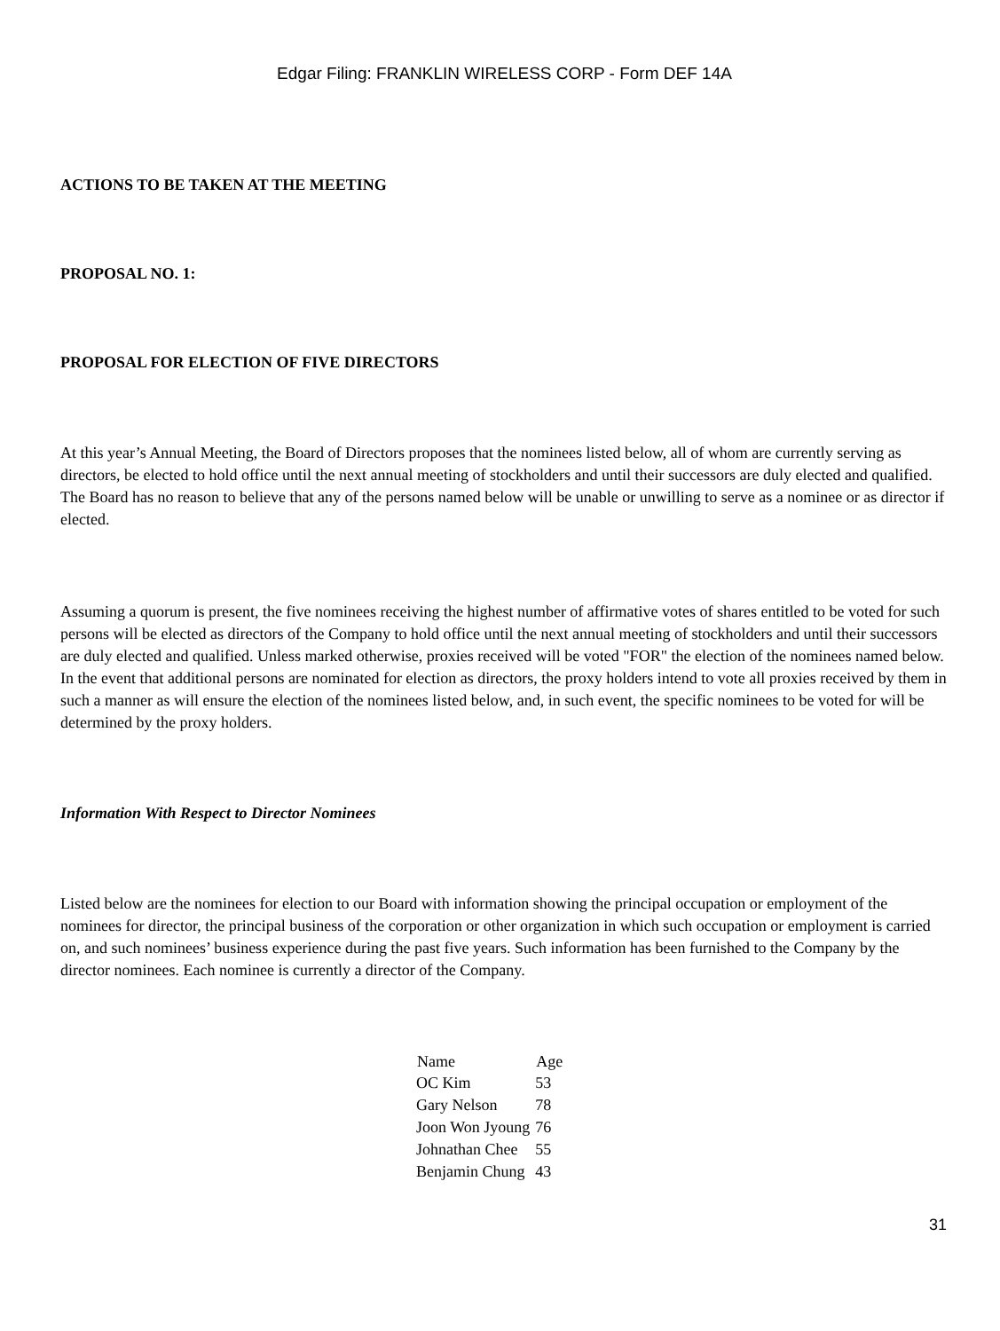Edgar Filing: FRANKLIN WIRELESS CORP - Form DEF 14A
ACTIONS TO BE TAKEN AT THE MEETING
PROPOSAL NO. 1:
PROPOSAL FOR ELECTION OF FIVE DIRECTORS
At this year’s Annual Meeting, the Board of Directors proposes that the nominees listed below, all of whom are currently serving as directors, be elected to hold office until the next annual meeting of stockholders and until their successors are duly elected and qualified. The Board has no reason to believe that any of the persons named below will be unable or unwilling to serve as a nominee or as director if elected.
Assuming a quorum is present, the five nominees receiving the highest number of affirmative votes of shares entitled to be voted for such persons will be elected as directors of the Company to hold office until the next annual meeting of stockholders and until their successors are duly elected and qualified. Unless marked otherwise, proxies received will be voted "FOR" the election of the nominees named below. In the event that additional persons are nominated for election as directors, the proxy holders intend to vote all proxies received by them in such a manner as will ensure the election of the nominees listed below, and, in such event, the specific nominees to be voted for will be determined by the proxy holders.
Information With Respect to Director Nominees
Listed below are the nominees for election to our Board with information showing the principal occupation or employment of the nominees for director, the principal business of the corporation or other organization in which such occupation or employment is carried on, and such nominees’ business experience during the past five years. Such information has been furnished to the Company by the director nominees. Each nominee is currently a director of the Company.
| Name | Age |
| --- | --- |
| OC Kim | 53 |
| Gary Nelson | 78 |
| Joon Won Jyoung | 76 |
| Johnathan Chee | 55 |
| Benjamin Chung | 43 |
31